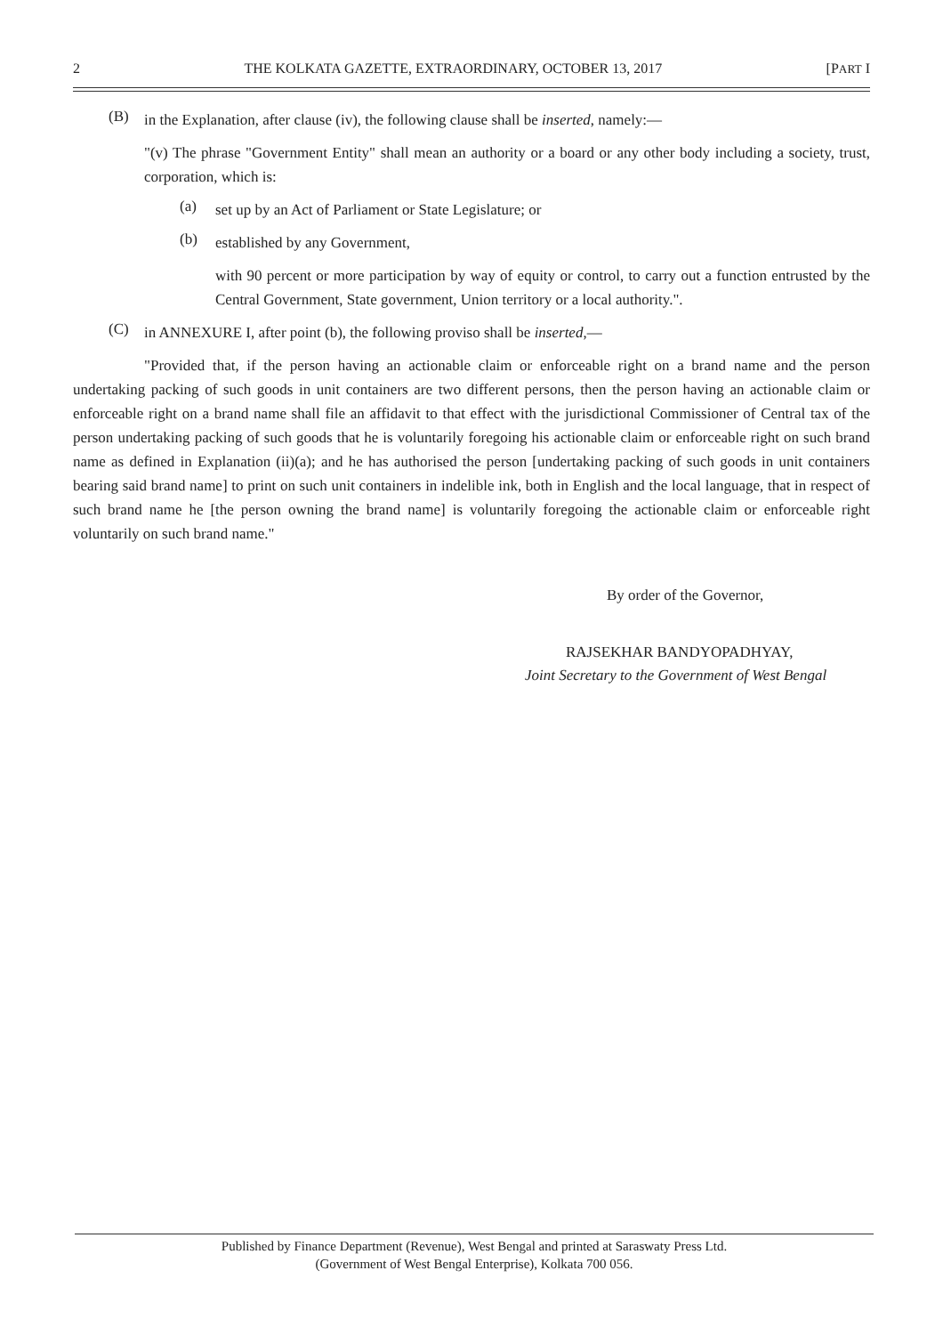2 THE KOLKATA GAZETTE, EXTRAORDINARY, OCTOBER 13, 2017 [PART I
(B)
in the Explanation, after clause (iv), the following clause shall be inserted, namely:—
"(v) The phrase "Government Entity" shall mean an authority or a board or any other body including a society, trust, corporation, which is:
(a)
set up by an Act of Parliament or State Legislature; or
(b)
established by any Government,
with 90 percent or more participation by way of equity or control, to carry out a function entrusted by the Central Government, State government, Union territory or a local authority.".
(C)
in ANNEXURE I, after point (b), the following proviso shall be inserted,—
"Provided that, if the person having an actionable claim or enforceable right on a brand name and the person undertaking packing of such goods in unit containers are two different persons, then the person having an actionable claim or enforceable right on a brand name shall file an affidavit to that effect with the jurisdictional Commissioner of Central tax of the person undertaking packing of such goods that he is voluntarily foregoing his actionable claim or enforceable right on such brand name as defined in Explanation (ii)(a); and he has authorised the person [undertaking packing of such goods in unit containers bearing said brand name] to print on such unit containers in indelible ink, both in English and the local language, that in respect of such brand name he [the person owning the brand name] is voluntarily foregoing the actionable claim or enforceable right voluntarily on such brand name."
By order of the Governor,
RAJSEKHAR BANDYOPADHYAY,
Joint Secretary to the Government of West Bengal
Published by Finance Department (Revenue), West Bengal and printed at Saraswaty Press Ltd.
(Government of West Bengal Enterprise), Kolkata 700 056.